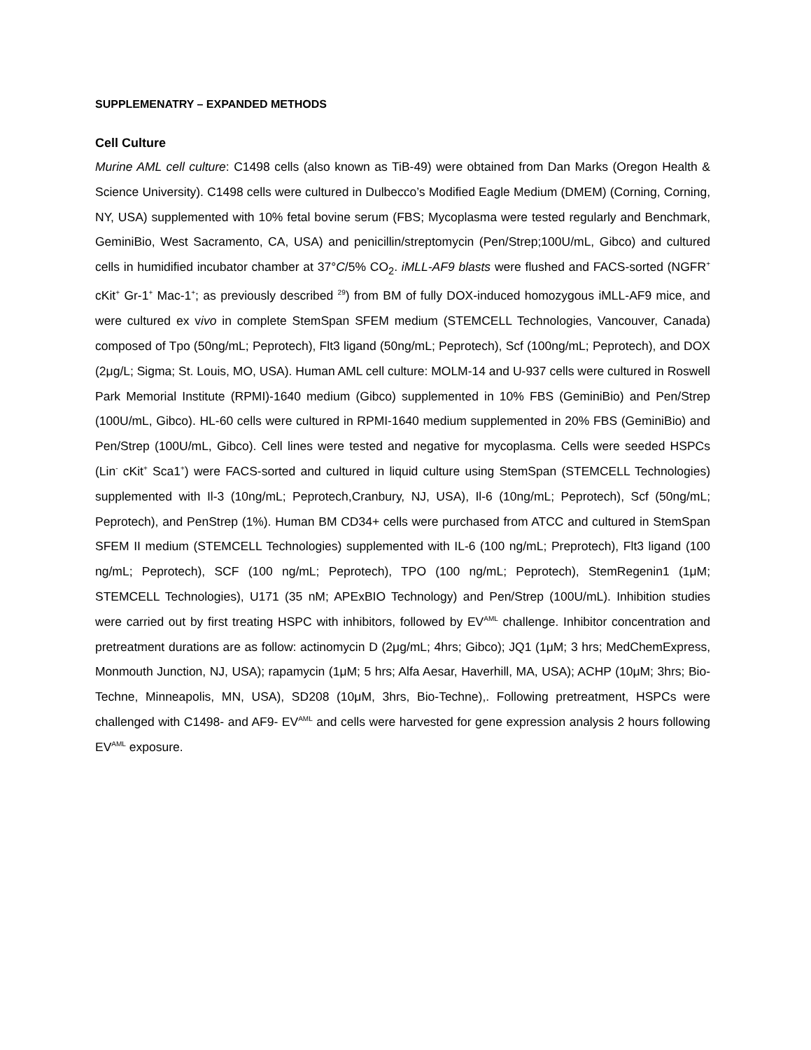SUPPLEMENATRY – EXPANDED METHODS
Cell Culture
Murine AML cell culture: C1498 cells (also known as TiB-49) were obtained from Dan Marks (Oregon Health & Science University). C1498 cells were cultured in Dulbecco’s Modified Eagle Medium (DMEM) (Corning, Corning, NY, USA) supplemented with 10% fetal bovine serum (FBS; Mycoplasma were tested regularly and Benchmark, GeminiBio, West Sacramento, CA, USA) and penicillin/streptomycin (Pen/Strep;100U/mL, Gibco) and cultured cells in humidified incubator chamber at 37°C/5% CO<sub>2</sub>. iMLL-AF9 blasts were flushed and FACS-sorted (NGFR<sup>+</sup> cKit<sup>+</sup> Gr-1<sup>+</sup> Mac-1<sup>+</sup>; as previously described <sup>29</sup>) from BM of fully DOX-induced homozygous iMLL-AF9 mice, and were cultured ex vivo in complete StemSpan SFEM medium (STEMCELL Technologies, Vancouver, Canada) composed of Tpo (50ng/mL; Peprotech), Flt3 ligand (50ng/mL; Peprotech), Scf (100ng/mL; Peprotech), and DOX (2μg/L; Sigma; St. Louis, MO, USA). Human AML cell culture: MOLM-14 and U-937 cells were cultured in Roswell Park Memorial Institute (RPMI)-1640 medium (Gibco) supplemented in 10% FBS (GeminiBio) and Pen/Strep (100U/mL, Gibco). HL-60 cells were cultured in RPMI-1640 medium supplemented in 20% FBS (GeminiBio) and Pen/Strep (100U/mL, Gibco). Cell lines were tested and negative for mycoplasma. Cells were seeded HSPCs (Lin<sup>-</sup> cKit<sup>+</sup> Sca1<sup>+</sup>) were FACS-sorted and cultured in liquid culture using StemSpan (STEMCELL Technologies) supplemented with Il-3 (10ng/mL; Peprotech,Cranbury, NJ, USA), Il-6 (10ng/mL; Peprotech), Scf (50ng/mL; Peprotech), and PenStrep (1%). Human BM CD34+ cells were purchased from ATCC and cultured in StemSpan SFEM II medium (STEMCELL Technologies) supplemented with IL-6 (100 ng/mL; Preprotech), Flt3 ligand (100 ng/mL; Peprotech), SCF (100 ng/mL; Peprotech), TPO (100 ng/mL; Peprotech), StemRegenin1 (1μM; STEMCELL Technologies), U171 (35 nM; APExBIO Technology) and Pen/Strep (100U/mL). Inhibition studies were carried out by first treating HSPC with inhibitors, followed by EV<sup>AML</sup> challenge. Inhibitor concentration and pretreatment durations are as follow: actinomycin D (2μg/mL; 4hrs; Gibco); JQ1 (1μM; 3 hrs; MedChemExpress, Monmouth Junction, NJ, USA); rapamycin (1μM; 5 hrs; Alfa Aesar, Haverhill, MA, USA); ACHP (10μM; 3hrs; Bio-Techne, Minneapolis, MN, USA), SD208 (10μM, 3hrs, Bio-Techne),. Following pretreatment, HSPCs were challenged with C1498- and AF9- EV<sup>AML</sup> and cells were harvested for gene expression analysis 2 hours following EV<sup>AML</sup> exposure.